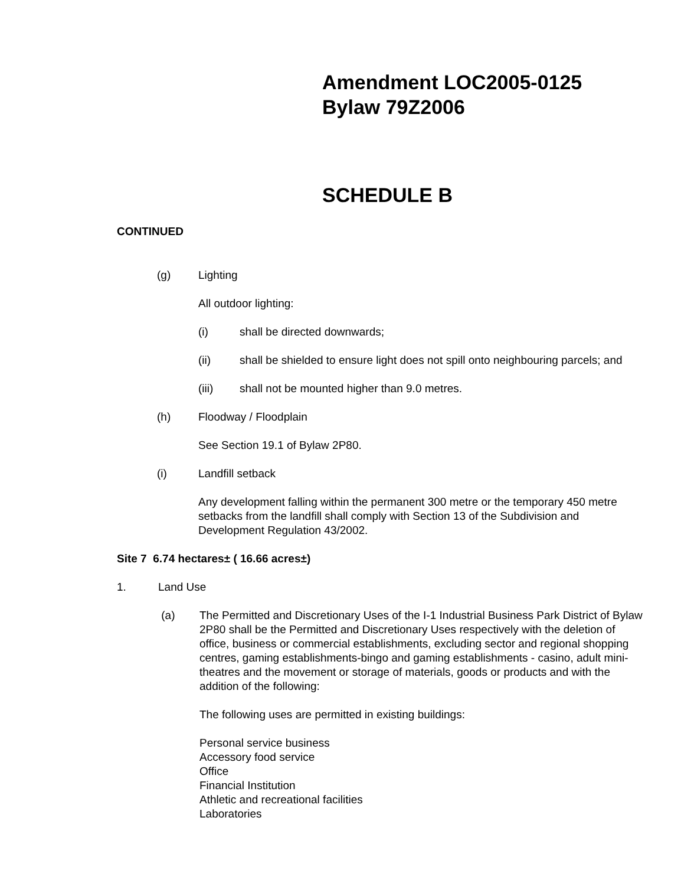Amendment LOC2005-0125
Bylaw 79Z2006
SCHEDULE B
CONTINUED
(g) Lighting
All outdoor lighting:
(i) shall be directed downwards;
(ii) shall be shielded to ensure light does not spill onto neighbouring parcels; and
(iii) shall not be mounted higher than 9.0 metres.
(h) Floodway / Floodplain
See Section 19.1 of Bylaw 2P80.
(i) Landfill setback
Any development falling within the permanent 300 metre or the temporary 450 metre setbacks from the landfill shall comply with Section 13 of the Subdivision and Development Regulation 43/2002.
Site 7 6.74 hectares± ( 16.66 acres±)
1. Land Use
(a) The Permitted and Discretionary Uses of the I-1 Industrial Business Park District of Bylaw 2P80 shall be the Permitted and Discretionary Uses respectively with the deletion of office, business or commercial establishments, excluding sector and regional shopping centres, gaming establishments-bingo and gaming establishments - casino, adult mini-theatres and the movement or storage of materials, goods or products and with the addition of the following:
The following uses are permitted in existing buildings:
Personal service business
Accessory food service
Office
Financial Institution
Athletic and recreational facilities
Laboratories